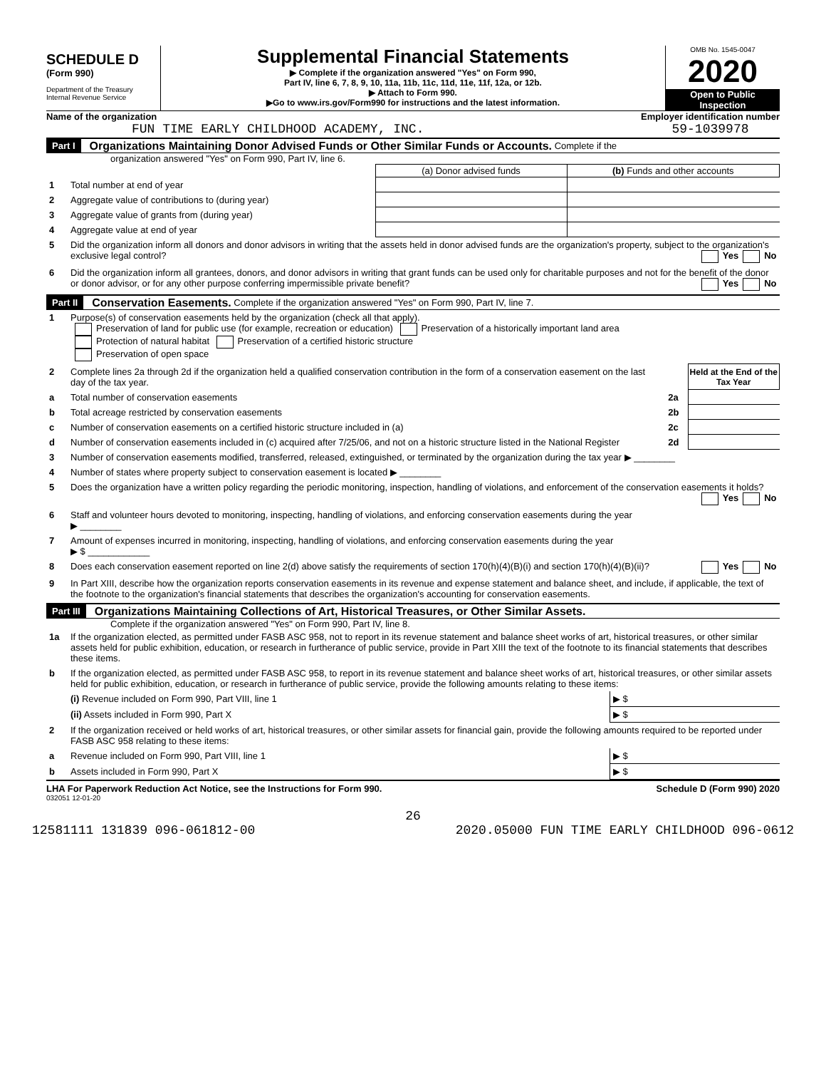SCHEDULE D
(Form 990)
Department of the Treasury
Internal Revenue Service
Supplemental Financial Statements
▶ Complete if the organization answered "Yes" on Form 990,
Part IV, line 6, 7, 8, 9, 10, 11a, 11b, 11c, 11d, 11e, 11f, 12a, or 12b.
▶ Attach to Form 990.
▶Go to www.irs.gov/Form990 for instructions and the latest information.
OMB No. 1545-0047
2020
Open to Public Inspection
Name of the organization
FUN TIME EARLY CHILDHOOD ACADEMY, INC.
Employer identification number
59-1039978
Part I Organizations Maintaining Donor Advised Funds or Other Similar Funds or Accounts. Complete if the
organization answered "Yes" on Form 990, Part IV, line 6.
| | | (a) Donor advised funds | (b) Funds and other accounts |
| 1 | Total number at end of year | | |
| 2 | Aggregate value of contributions to (during year) | | |
| 3 | Aggregate value of grants from (during year) | | |
| 4 | Aggregate value at end of year | | |
| 5 | Did the organization inform all donors and donor advisors in writing that the assets held in donor advised funds are the organization's property, subject to the organization's exclusive legal control? Yes No | | |
| 6 | Did the organization inform all grantees, donors, and donor advisors in writing that grant funds can be used only for charitable purposes and not for the benefit of the donor or donor advisor, or for any other purpose conferring impermissible private benefit? Yes No | | |
Part II Conservation Easements. Complete if the organization answered "Yes" on Form 990, Part IV, line 7.
| 1 | Purpose(s) of conservation easements held by the organization (check all that apply). Preservation of land for public use (for example, recreation or education) Preservation of a historically important land area Protection of natural habitat Preservation of a certified historic structure Preservation of open space | | |
| 2 | Complete lines 2a through 2d if the organization held a qualified conservation contribution in the form of a conservation easement on the last day of the tax year. | | Held at the End of the Tax Year |
| a | Total number of conservation easements | 2a | |
| b | Total acreage restricted by conservation easements | 2b | |
| c | Number of conservation easements on a certified historic structure included in (a) | 2c | |
| d | Number of conservation easements included in (c) acquired after 7/25/06, and not on a historic structure listed in the National Register | 2d | |
| 3 | Number of conservation easements modified, transferred, released, extinguished, or terminated by the organization during the tax year ▶ ________ | | |
| 4 | Number of states where property subject to conservation easement is located ▶ ________ | | |
| 5 | Does the organization have a written policy regarding the periodic monitoring, inspection, handling of violations, and enforcement of the conservation easements it holds? Yes No | | |
| 6 | Staff and volunteer hours devoted to monitoring, inspecting, handling of violations, and enforcing conservation easements during the year ▶ ________ | | |
| 7 | Amount of expenses incurred in monitoring, inspecting, handling of violations, and enforcing conservation easements during the year ▶ $ ____________ | | |
| 8 | Does each conservation easement reported on line 2(d) above satisfy the requirements of section 170(h)(4)(B)(i) and section 170(h)(4)(B)(ii)? Yes No | | |
| 9 | In Part XIII, describe how the organization reports conservation easements in its revenue and expense statement and balance sheet, and include, if applicable, the text of the footnote to the organization's financial statements that describes the organization's accounting for conservation easements. | | |
Part III Organizations Maintaining Collections of Art, Historical Treasures, or Other Similar Assets.
Complete if the organization answered "Yes" on Form 990, Part IV, line 8.
| 1a | If the organization elected, as permitted under FASB ASC 958, not to report in its revenue statement and balance sheet works of art, historical treasures, or other similar assets held for public exhibition, education, or research in furtherance of public service, provide in Part XIII the text of the footnote to its financial statements that describes these items. | |
| b | If the organization elected, as permitted under FASB ASC 958, to report in its revenue statement and balance sheet works of art, historical treasures, or other similar assets held for public exhibition, education, or research in furtherance of public service, provide the following amounts relating to these items: | |
| | (i) Revenue included on Form 990, Part VIII, line 1 | ▶ $ |
| | (ii) Assets included in Form 990, Part X | ▶ $ |
| 2 | If the organization received or held works of art, historical treasures, or other similar assets for financial gain, provide the following amounts required to be reported under FASB ASC 958 relating to these items: | |
| a | Revenue included on Form 990, Part VIII, line 1 | ▶ $ |
| b | Assets included in Form 990, Part X | ▶ $ |
LHA For Paperwork Reduction Act Notice, see the Instructions for Form 990. Schedule D (Form 990) 2020
032051 12-01-20
26
12581111 131839 096-061812-00 2020.05000 FUN TIME EARLY CHILDHOOD 096-0612